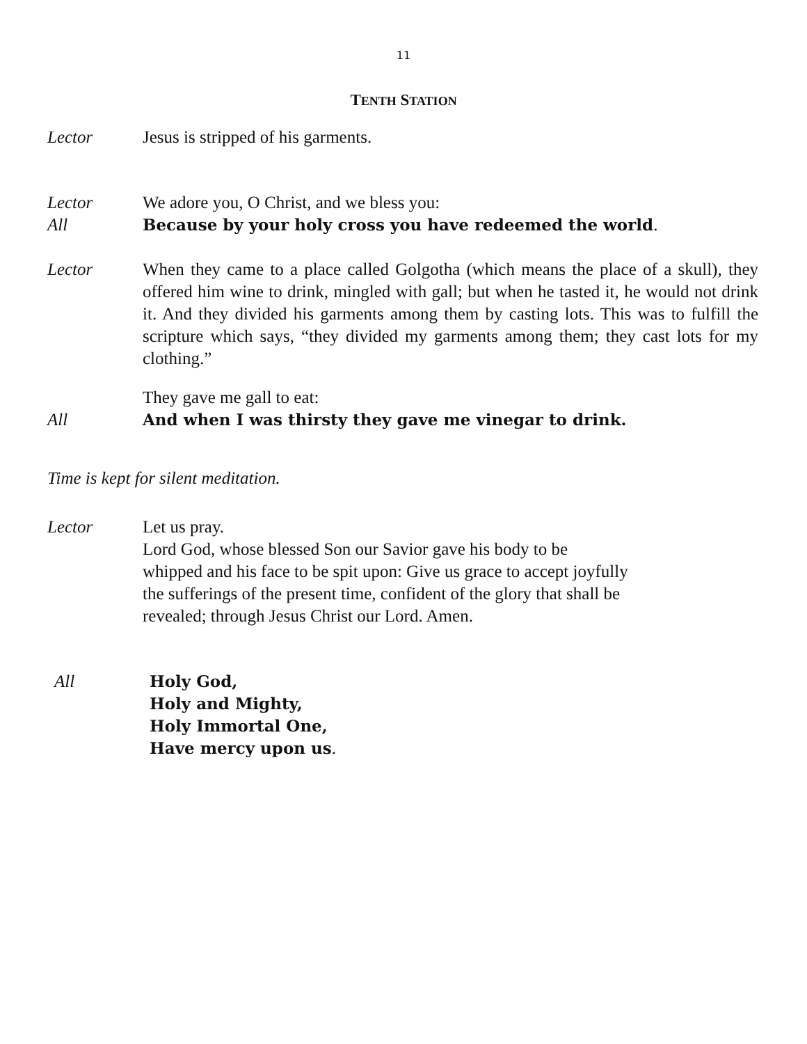11
TENTH STATION
Lector Jesus is stripped of his garments.
Lector We adore you, O Christ, and we bless you:
All Because by your holy cross you have redeemed the world.
Lector When they came to a place called Golgotha (which means the place of a skull), they offered him wine to drink, mingled with gall; but when he tasted it, he would not drink it. And they divided his garments among them by casting lots. This was to fulfill the scripture which says, “they divided my garments among them; they cast lots for my clothing.”
They gave me gall to eat:
All And when I was thirsty they gave me vinegar to drink.
Time is kept for silent meditation.
Lector Let us pray.
Lord God, whose blessed Son our Savior gave his body to be
whipped and his face to be spit upon: Give us grace to accept joyfully
the sufferings of the present time, confident of the glory that shall be
revealed; through Jesus Christ our Lord. Amen.
All Holy God,
Holy and Mighty,
Holy Immortal One,
Have mercy upon us.